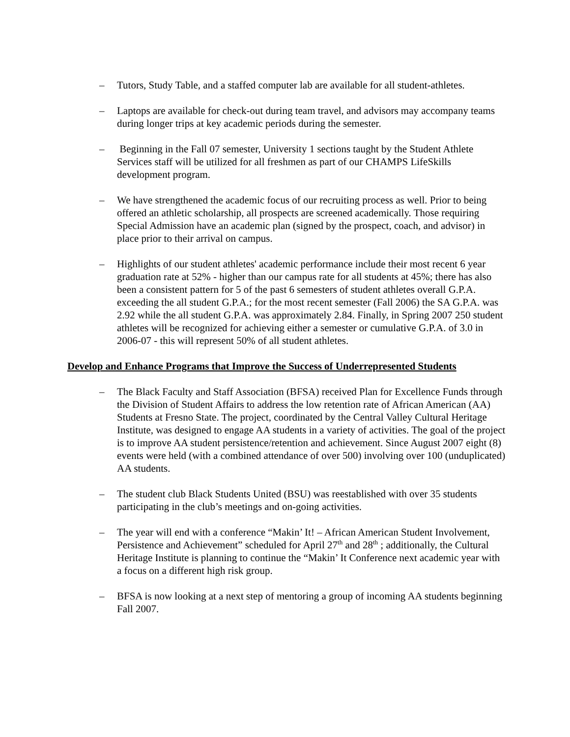– Tutors, Study Table, and a staffed computer lab are available for all student-athletes.
– Laptops are available for check-out during team travel, and advisors may accompany teams during longer trips at key academic periods during the semester.
– Beginning in the Fall 07 semester, University 1 sections taught by the Student Athlete Services staff will be utilized for all freshmen as part of our CHAMPS LifeSkills development program.
– We have strengthened the academic focus of our recruiting process as well. Prior to being offered an athletic scholarship, all prospects are screened academically. Those requiring Special Admission have an academic plan (signed by the prospect, coach, and advisor) in place prior to their arrival on campus.
– Highlights of our student athletes' academic performance include their most recent 6 year graduation rate at 52% - higher than our campus rate for all students at 45%; there has also been a consistent pattern for 5 of the past 6 semesters of student athletes overall G.P.A. exceeding the all student G.P.A.; for the most recent semester (Fall 2006) the SA G.P.A. was 2.92 while the all student G.P.A. was approximately 2.84. Finally, in Spring 2007 250 student athletes will be recognized for achieving either a semester or cumulative G.P.A. of 3.0 in 2006-07 - this will represent 50% of all student athletes.
Develop and Enhance Programs that Improve the Success of Underrepresented Students
– The Black Faculty and Staff Association (BFSA) received Plan for Excellence Funds through the Division of Student Affairs to address the low retention rate of African American (AA) Students at Fresno State. The project, coordinated by the Central Valley Cultural Heritage Institute, was designed to engage AA students in a variety of activities. The goal of the project is to improve AA student persistence/retention and achievement. Since August 2007 eight (8) events were held (with a combined attendance of over 500) involving over 100 (unduplicated) AA students.
– The student club Black Students United (BSU) was reestablished with over 35 students participating in the club’s meetings and on-going activities.
– The year will end with a conference “Makin’ It! – African American Student Involvement, Persistence and Achievement” scheduled for April 27<sup>th</sup> and 28<sup>th</sup> ; additionally, the Cultural Heritage Institute is planning to continue the “Makin’ It Conference next academic year with a focus on a different high risk group.
– BFSA is now looking at a next step of mentoring a group of incoming AA students beginning Fall 2007.